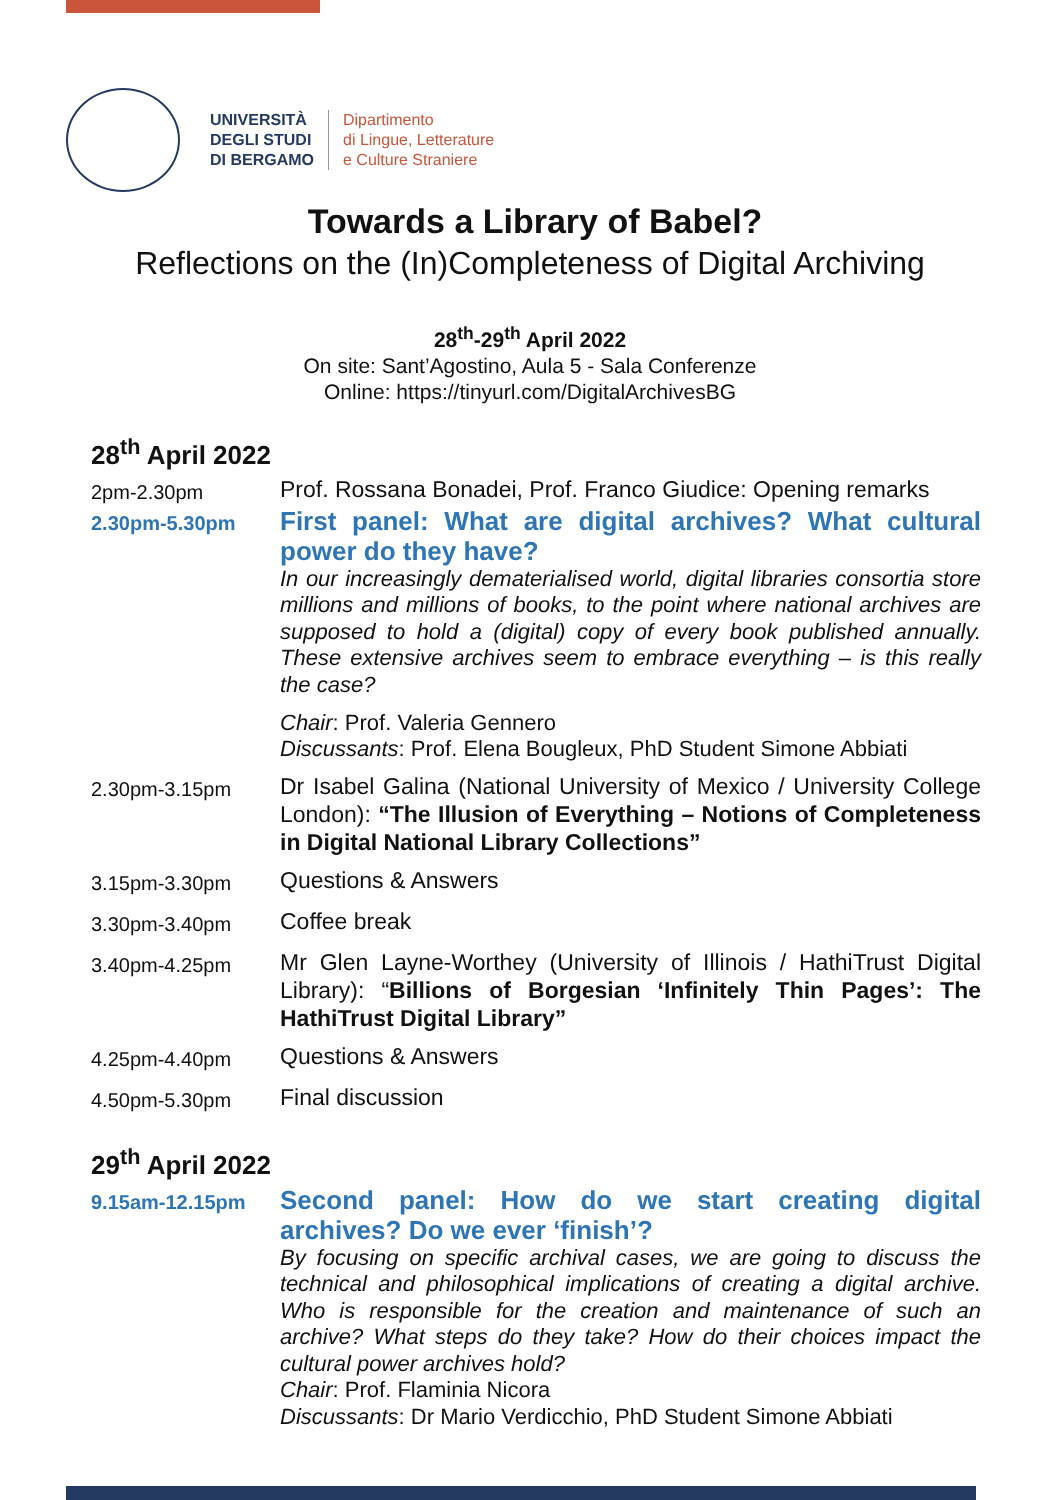UNIVERSITÀ
DEGLI STUDI
DI BERGAMO
Dipartimento
di Lingue, Letterature
e Culture Straniere
Towards a Library of Babel?
Reflections on the (In)Completeness of Digital Archiving
28<sup>th</sup>-29<sup>th</sup> April 2022
On site: Sant’Agostino, Aula 5 - Sala Conferenze
Online: https://tinyurl.com/DigitalArchivesBG
28<sup>th</sup> April 2022
2pm-2.30pm
Prof. Rossana Bonadei, Prof. Franco Giudice: Opening remarks
2.30pm-5.30pm
First panel: What are digital archives? What cultural power do they have?
In our increasingly dematerialised world, digital libraries consortia store millions and millions of books, to the point where national archives are supposed to hold a (digital) copy of every book published annually. These extensive archives seem to embrace everything – is this really the case?
Chair: Prof. Valeria Gennero
Discussants: Prof. Elena Bougleux, PhD Student Simone Abbiati
2.30pm-3.15pm
Dr Isabel Galina (National University of Mexico / University College London): “The Illusion of Everything – Notions of Completeness in Digital National Library Collections”
3.15pm-3.30pm
Questions & Answers
3.30pm-3.40pm
Coffee break
3.40pm-4.25pm
Mr Glen Layne-Worthey (University of Illinois / HathiTrust Digital Library): “Billions of Borgesian ‘Infinitely Thin Pages’: The HathiTrust Digital Library”
4.25pm-4.40pm
Questions & Answers
4.50pm-5.30pm
Final discussion
29<sup>th</sup> April 2022
9.15am-12.15pm
Second panel: How do we start creating digital archives? Do we ever ‘finish’?
By focusing on specific archival cases, we are going to discuss the technical and philosophical implications of creating a digital archive. Who is responsible for the creation and maintenance of such an archive? What steps do they take? How do their choices impact the cultural power archives hold?
Chair: Prof. Flaminia Nicora
Discussants: Dr Mario Verdicchio, PhD Student Simone Abbiati